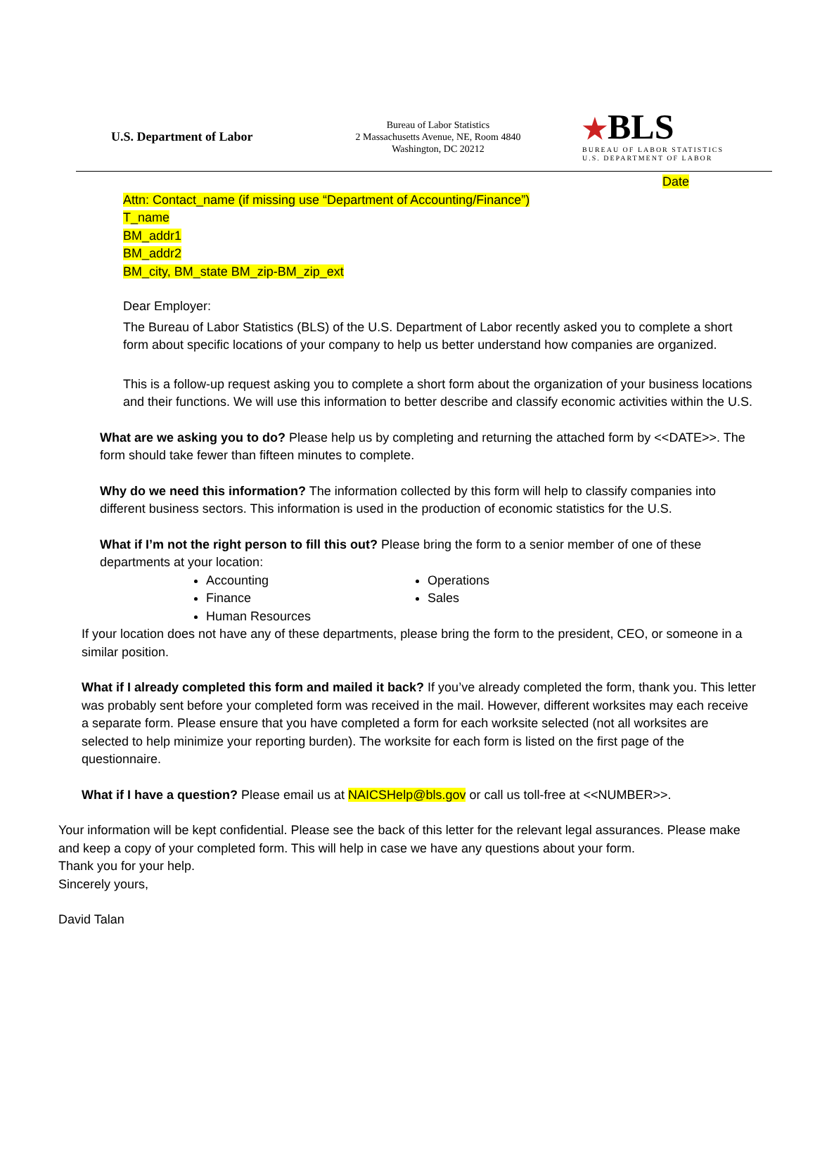U.S. Department of Labor
Bureau of Labor Statistics
2 Massachusetts Avenue, NE, Room 4840
Washington, DC 20212
★BLS
BUREAU OF LABOR STATISTICS
U.S. DEPARTMENT OF LABOR
Date
Attn: Contact_name (if missing use “Department of Accounting/Finance”)
T_name
BM_addr1
BM_addr2
BM_city, BM_state BM_zip-BM_zip_ext
Dear Employer:
The Bureau of Labor Statistics (BLS) of the U.S. Department of Labor recently asked you to complete a short form about specific locations of your company to help us better understand how companies are organized.
This is a follow-up request asking you to complete a short form about the organization of your business locations and their functions. We will use this information to better describe and classify economic activities within the U.S.
What are we asking you to do? Please help us by completing and returning the attached form by <<DATE>>. The form should take fewer than fifteen minutes to complete.
Why do we need this information? The information collected by this form will help to classify companies into different business sectors. This information is used in the production of economic statistics for the U.S.
What if I’m not the right person to fill this out? Please bring the form to a senior member of one of these departments at your location:
Accounting
Operations
Finance
Sales
Human Resources
If your location does not have any of these departments, please bring the form to the president, CEO, or someone in a similar position.
What if I already completed this form and mailed it back? If you’ve already completed the form, thank you. This letter was probably sent before your completed form was received in the mail. However, different worksites may each receive a separate form. Please ensure that you have completed a form for each worksite selected (not all worksites are selected to help minimize your reporting burden). The worksite for each form is listed on the first page of the questionnaire.
What if I have a question? Please email us at NAICSHelp@bls.gov or call us toll-free at <<NUMBER>>.
Your information will be kept confidential. Please see the back of this letter for the relevant legal assurances. Please make and keep a copy of your completed form. This will help in case we have any questions about your form.
Thank you for your help.
Sincerely yours,
David Talan